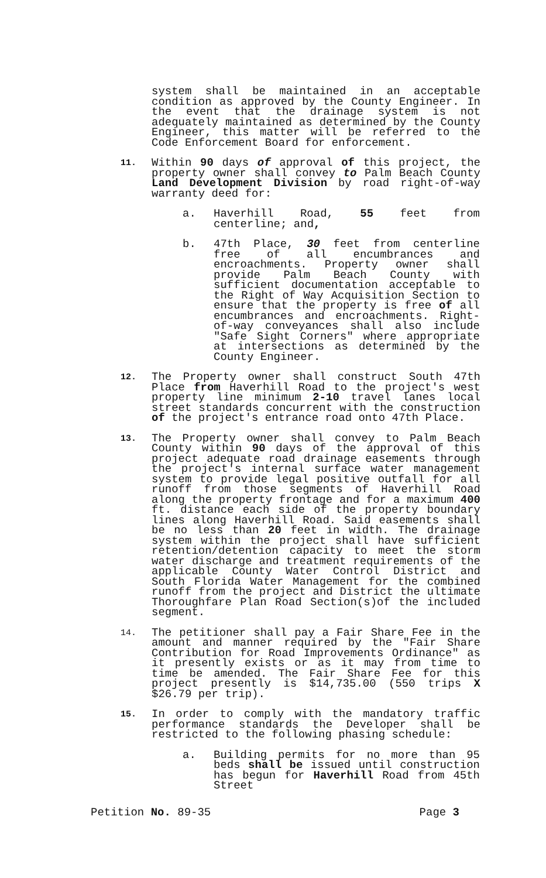system shall be maintained in an acceptable condition as approved by the County Engineer. In the event that the drainage system is not adequately maintained as determined by the County Engineer, this matter will be referred to the Code Enforcement Board for enforcement.
11.
Within 90 days of approval of this project, the property owner shall convey to Palm Beach County Land Development Division by road right-of-way warranty deed for:
a. Haverhill Road, 55 feet from centerline; and,
b. 47th Place, 30 feet from centerline free of all encumbrances and encroachments. Property owner shall provide Palm Beach County with sufficient documentation acceptable to the Right of Way Acquisition Section to ensure that the property is free of all encumbrances and encroachments. Right-of-way conveyances shall also include "Safe Sight Corners" where appropriate at intersections as determined by the County Engineer.
12.
The Property owner shall construct South 47th Place from Haverhill Road to the project's west property line minimum 2-10 travel lanes local street standards concurrent with the construction of the project's entrance road onto 47th Place.
13.
The Property owner shall convey to Palm Beach County within 90 days of the approval of this project adequate road drainage easements through the project's internal surface water management system to provide legal positive outfall for all runoff from those segments of Haverhill Road along the property frontage and for a maximum 400 ft. distance each side of the property boundary lines along Haverhill Road. Said easements shall be no less than 20 feet in width. The drainage system within the project shall have sufficient retention/detention capacity to meet the storm water discharge and treatment requirements of the applicable County Water Control District and South Florida Water Management for the combined runoff from the project and District the ultimate Thoroughfare Plan Road Section(s)of the included segment.
14.
The petitioner shall pay a Fair Share Fee in the amount and manner required by the "Fair Share Contribution for Road Improvements Ordinance" as it presently exists or as it may from time to time be amended. The Fair Share Fee for this project presently is $14,735.00 (550 trips X $26.79 per trip).
15.
In order to comply with the mandatory traffic performance standards the Developer shall be restricted to the following phasing schedule:
a. Building permits for no more than 95 beds shall be issued until construction has begun for Haverhill Road from 45th Street
Petition No. 89-35 Page 3